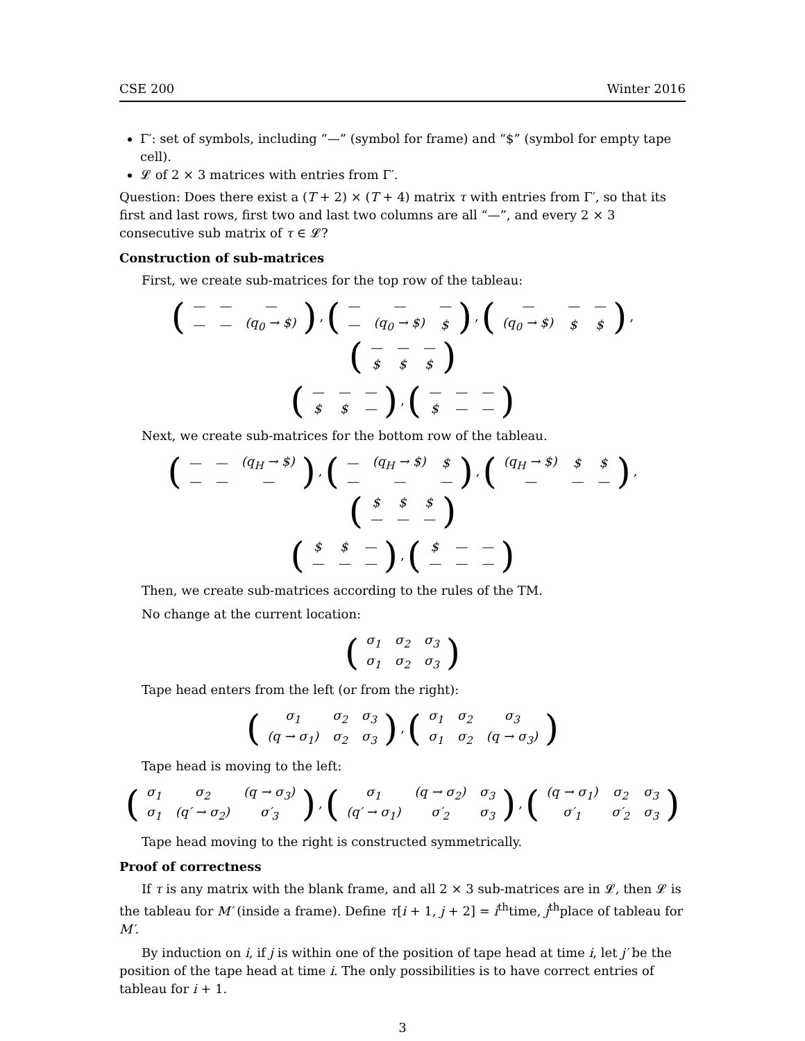CSE 200 Winter 2016
Γ′: set of symbols, including “—” (symbol for frame) and “$” (symbol for empty tape cell).
𝓛 of 2 × 3 matrices with entries from Γ′.
Question: Does there exist a (T + 2) × (T + 4) matrix τ with entries from Γ′, so that its first and last rows, first two and last two columns are all “—”, and every 2 × 3 consecutive sub matrix of τ ∈ 𝓛?
Construction of sub-matrices
First, we create sub-matrices for the top row of the tableau:
(
| — | — | — |
| — | — | (q<sub>0</sub> → $) |
), (
| — | — | — |
| — | (q<sub>0</sub> → $) | $ |
), (
| — | — | — |
| (q<sub>0</sub> → $) | $ | $ |
), (
| — | — | — |
| $ | $ | $ |
)
(
| — | — | — |
| $ | $ | — |
), (
| — | — | — |
| $ | — | — |
)
Next, we create sub-matrices for the bottom row of the tableau.
(
| — | — | (q<sub>H</sub> → $) |
| — | — | — |
), (
| — | (q<sub>H</sub> → $) | $ |
| — | — | — |
), (
| (q<sub>H</sub> → $) | $ | $ |
| — | — | — |
), (
| $ | $ | $ |
| — | — | — |
)
(
| $ | $ | — |
| — | — | — |
), (
| $ | — | — |
| — | — | — |
)
Then, we create sub-matrices according to the rules of the TM.
No change at the current location:
(
| σ<sub>1</sub> | σ<sub>2</sub> | σ<sub>3</sub> |
| σ<sub>1</sub> | σ<sub>2</sub> | σ<sub>3</sub> |
)
Tape head enters from the left (or from the right):
(
| σ<sub>1</sub> | σ<sub>2</sub> | σ<sub>3</sub> |
| (q → σ<sub>1</sub>) | σ<sub>2</sub> | σ<sub>3</sub> |
), (
| σ<sub>1</sub> | σ<sub>2</sub> | σ<sub>3</sub> |
| σ<sub>1</sub> | σ<sub>2</sub> | (q → σ<sub>3</sub>) |
)
Tape head is moving to the left:
(
| σ<sub>1</sub> | σ<sub>2</sub> | (q → σ<sub>3</sub>) |
| σ<sub>1</sub> | (q′ → σ<sub>2</sub>) | σ′<sub>3</sub> |
), (
| σ<sub>1</sub> | (q → σ<sub>2</sub>) | σ<sub>3</sub> |
| (q′ → σ<sub>1</sub>) | σ′<sub>2</sub> | σ<sub>3</sub> |
), (
| (q → σ<sub>1</sub>) | σ<sub>2</sub> | σ<sub>3</sub> |
| σ′<sub>1</sub> | σ′<sub>2</sub> | σ<sub>3</sub> |
)
Tape head moving to the right is constructed symmetrically.
Proof of correctness
If τ is any matrix with the blank frame, and all 2 × 3 sub-matrices are in 𝓛, then 𝓛 is the tableau for M′ (inside a frame). Define τ[i + 1, j + 2] = i<sup>th</sup>time, j<sup>th</sup>place of tableau for M′.
By induction on i, if j is within one of the position of tape head at time i, let j′ be the position of the tape head at time i. The only possibilities is to have correct entries of tableau for i + 1.
3